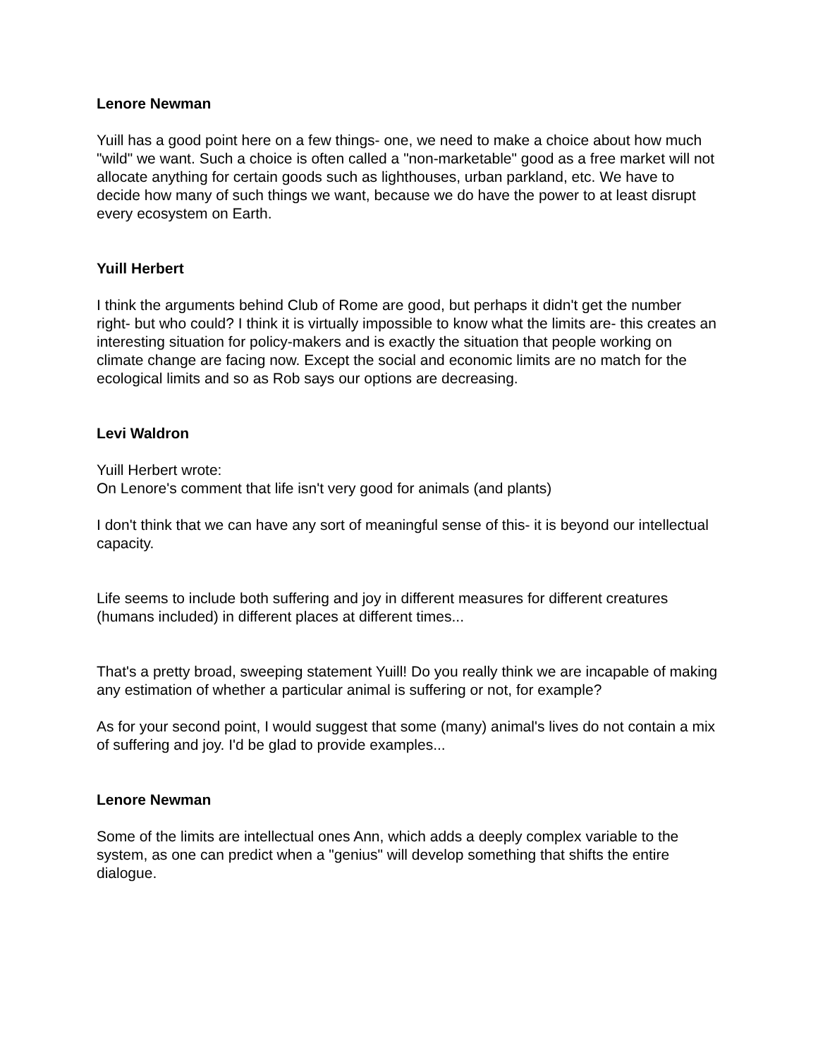Lenore Newman
Yuill has a good point here on a few things- one, we need to make a choice about how much "wild" we want. Such a choice is often called a "non-marketable" good as a free market will not allocate anything for certain goods such as lighthouses, urban parkland, etc. We have to decide how many of such things we want, because we do have the power to at least disrupt every ecosystem on Earth.
Yuill Herbert
I think the arguments behind Club of Rome are good, but perhaps it didn't get the number right- but who could? I think it is virtually impossible to know what the limits are- this creates an interesting situation for policy-makers and is exactly the situation that people working on climate change are facing now. Except the social and economic limits are no match for the ecological limits and so as Rob says our options are decreasing.
Levi Waldron
Yuill Herbert wrote:
On Lenore's comment that life isn't very good for animals (and plants)
I don't think that we can have any sort of meaningful sense of this- it is beyond our intellectual capacity.
Life seems to include both suffering and joy in different measures for different creatures (humans included) in different places at different times...
That's a pretty broad, sweeping statement Yuill! Do you really think we are incapable of making any estimation of whether a particular animal is suffering or not, for example?
As for your second point, I would suggest that some (many) animal's lives do not contain a mix of suffering and joy. I'd be glad to provide examples...
Lenore Newman
Some of the limits are intellectual ones Ann, which adds a deeply complex variable to the system, as one can predict when a "genius" will develop something that shifts the entire dialogue.